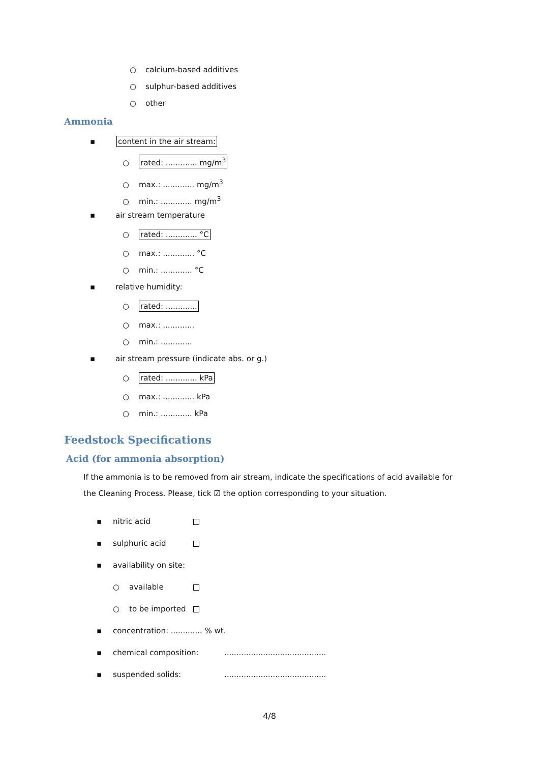○ calcium-based additives
○ sulphur-based additives
○ other
Ammonia
▪ content in the air stream:
○ rated: ............. mg/m<sup>3</sup>
○ max.: ............. mg/m<sup>3</sup>
○ min.: ............. mg/m<sup>3</sup>
▪ air stream temperature
○ rated: ............. °C
○ max.: ............. °C
○ min.: ............. °C
▪ relative humidity:
○ rated: .............
○ max.: .............
○ min.: .............
▪ air stream pressure (indicate abs. or g.)
○ rated: ............. kPa
○ max.: ............. kPa
○ min.: ............. kPa
Feedstock Specifications
Acid (for ammonia absorption)
If the ammonia is to be removed from air stream, indicate the specifications of acid available for the Cleaning Process. Please, tick ☑ the option corresponding to your situation.
▪ nitric acid
▪ sulphuric acid
▪ availability on site:
○ available
○ to be imported
▪ concentration: ............. % wt.
▪ chemical composition:..........................................
▪ suspended solids:..........................................
4/8